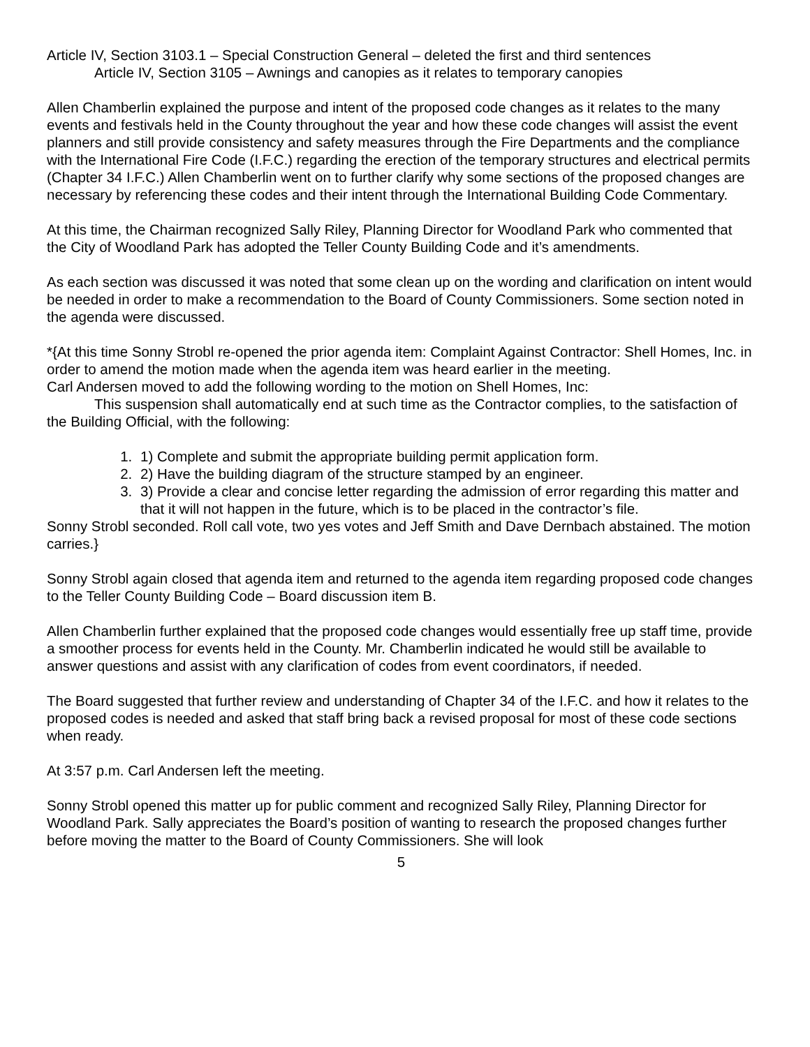Article IV, Section 3103.1 – Special Construction General – deleted the first and third sentences
Article IV, Section 3105 – Awnings and canopies as it relates to temporary canopies
Allen Chamberlin explained the purpose and intent of the proposed code changes as it relates to the many events and festivals held in the County throughout the year and how these code changes will assist the event planners and still provide consistency and safety measures through the Fire Departments and the compliance with the International Fire Code (I.F.C.) regarding the erection of the temporary structures and electrical permits (Chapter 34 I.F.C.) Allen Chamberlin went on to further clarify why some sections of the proposed changes are necessary by referencing these codes and their intent through the International Building Code Commentary.
At this time, the Chairman recognized Sally Riley, Planning Director for Woodland Park who commented that the City of Woodland Park has adopted the Teller County Building Code and it’s amendments.
As each section was discussed it was noted that some clean up on the wording and clarification on intent would be needed in order to make a recommendation to the Board of County Commissioners. Some section noted in the agenda were discussed.
*{At this time Sonny Strobl re-opened the prior agenda item: Complaint Against Contractor: Shell Homes, Inc. in order to amend the motion made when the agenda item was heard earlier in the meeting.
Carl Andersen moved to add the following wording to the motion on Shell Homes, Inc:
This suspension shall automatically end at such time as the Contractor complies, to the satisfaction of the Building Official, with the following:
1. 1) Complete and submit the appropriate building permit application form.
2. 2) Have the building diagram of the structure stamped by an engineer.
3. 3) Provide a clear and concise letter regarding the admission of error regarding this matter and that it will not happen in the future, which is to be placed in the contractor’s file.
Sonny Strobl seconded. Roll call vote, two yes votes and Jeff Smith and Dave Dernbach abstained. The motion carries.}
Sonny Strobl again closed that agenda item and returned to the agenda item regarding proposed code changes to the Teller County Building Code – Board discussion item B.
Allen Chamberlin further explained that the proposed code changes would essentially free up staff time, provide a smoother process for events held in the County. Mr. Chamberlin indicated he would still be available to answer questions and assist with any clarification of codes from event coordinators, if needed.
The Board suggested that further review and understanding of Chapter 34 of the I.F.C. and how it relates to the proposed codes is needed and asked that staff bring back a revised proposal for most of these code sections when ready.
At 3:57 p.m. Carl Andersen left the meeting.
Sonny Strobl opened this matter up for public comment and recognized Sally Riley, Planning Director for Woodland Park. Sally appreciates the Board’s position of wanting to research the proposed changes further before moving the matter to the Board of County Commissioners. She will look
5